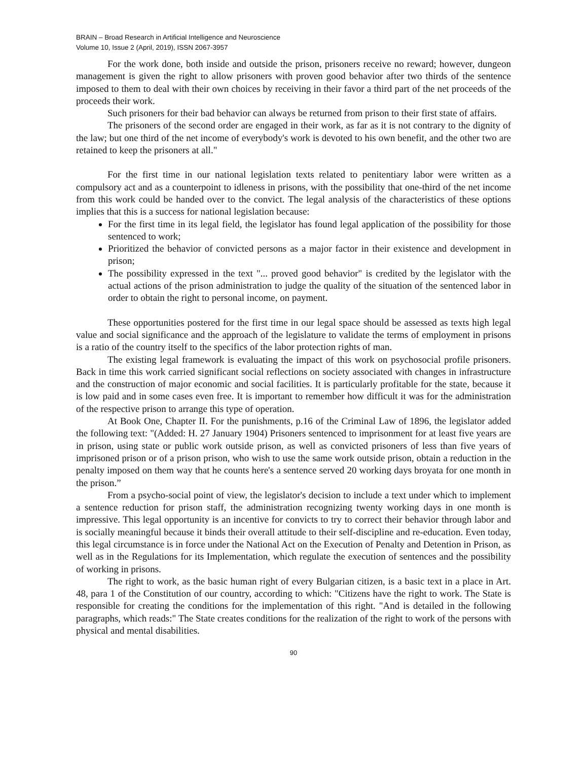BRAIN – Broad Research in Artificial Intelligence and Neuroscience
Volume 10, Issue 2 (April, 2019), ISSN 2067-3957
For the work done, both inside and outside the prison, prisoners receive no reward; however, dungeon management is given the right to allow prisoners with proven good behavior after two thirds of the sentence imposed to them to deal with their own choices by receiving in their favor a third part of the net proceeds of the proceeds their work.
Such prisoners for their bad behavior can always be returned from prison to their first state of affairs.
The prisoners of the second order are engaged in their work, as far as it is not contrary to the dignity of the law; but one third of the net income of everybody's work is devoted to his own benefit, and the other two are retained to keep the prisoners at all."
For the first time in our national legislation texts related to penitentiary labor were written as a compulsory act and as a counterpoint to idleness in prisons, with the possibility that one-third of the net income from this work could be handed over to the convict. The legal analysis of the characteristics of these options implies that this is a success for national legislation because:
For the first time in its legal field, the legislator has found legal application of the possibility for those sentenced to work;
Prioritized the behavior of convicted persons as a major factor in their existence and development in prison;
The possibility expressed in the text "... proved good behavior" is credited by the legislator with the actual actions of the prison administration to judge the quality of the situation of the sentenced labor in order to obtain the right to personal income, on payment.
These opportunities postered for the first time in our legal space should be assessed as texts high legal value and social significance and the approach of the legislature to validate the terms of employment in prisons is a ratio of the country itself to the specifics of the labor protection rights of man.
The existing legal framework is evaluating the impact of this work on psychosocial profile prisoners. Back in time this work carried significant social reflections on society associated with changes in infrastructure and the construction of major economic and social facilities. It is particularly profitable for the state, because it is low paid and in some cases even free. It is important to remember how difficult it was for the administration of the respective prison to arrange this type of operation.
At Book One, Chapter II. For the punishments, p.16 of the Criminal Law of 1896, the legislator added the following text: "(Added: H. 27 January 1904) Prisoners sentenced to imprisonment for at least five years are in prison, using state or public work outside prison, as well as convicted prisoners of less than five years of imprisoned prison or of a prison prison, who wish to use the same work outside prison, obtain a reduction in the penalty imposed on them way that he counts here's a sentence served 20 working days broyata for one month in the prison.”
From a psycho-social point of view, the legislator's decision to include a text under which to implement a sentence reduction for prison staff, the administration recognizing twenty working days in one month is impressive. This legal opportunity is an incentive for convicts to try to correct their behavior through labor and is socially meaningful because it binds their overall attitude to their self-discipline and re-education. Even today, this legal circumstance is in force under the National Act on the Execution of Penalty and Detention in Prison, as well as in the Regulations for its Implementation, which regulate the execution of sentences and the possibility of working in prisons.
The right to work, as the basic human right of every Bulgarian citizen, is a basic text in a place in Art. 48, para 1 of the Constitution of our country, according to which: "Citizens have the right to work. The State is responsible for creating the conditions for the implementation of this right. "And is detailed in the following paragraphs, which reads:" The State creates conditions for the realization of the right to work of the persons with physical and mental disabilities.
90